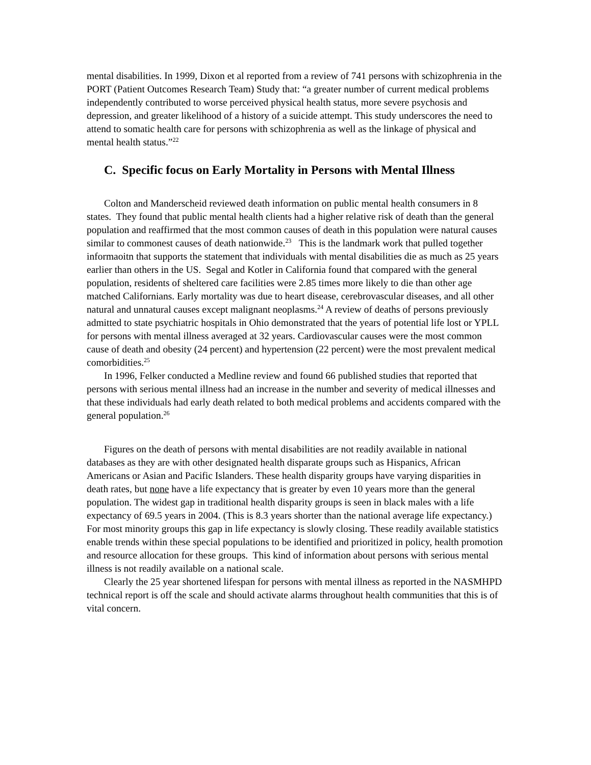mental disabilities. In 1999, Dixon et al reported from a review of 741 persons with schizophrenia in the PORT (Patient Outcomes Research Team) Study that: “a greater number of current medical problems independently contributed to worse perceived physical health status, more severe psychosis and depression, and greater likelihood of a history of a suicide attempt. This study underscores the need to attend to somatic health care for persons with schizophrenia as well as the linkage of physical and mental health status.”<sup>22</sup>
C. Specific focus on Early Mortality in Persons with Mental Illness
Colton and Manderscheid reviewed death information on public mental health consumers in 8 states. They found that public mental health clients had a higher relative risk of death than the general population and reaffirmed that the most common causes of death in this population were natural causes similar to commonest causes of death nationwide.<sup>23</sup> This is the landmark work that pulled together informaoitn that supports the statement that individuals with mental disabilities die as much as 25 years earlier than others in the US. Segal and Kotler in California found that compared with the general population, residents of sheltered care facilities were 2.85 times more likely to die than other age matched Californians. Early mortality was due to heart disease, cerebrovascular diseases, and all other natural and unnatural causes except malignant neoplasms.<sup>24</sup> A review of deaths of persons previously admitted to state psychiatric hospitals in Ohio demonstrated that the years of potential life lost or YPLL for persons with mental illness averaged at 32 years. Cardiovascular causes were the most common cause of death and obesity (24 percent) and hypertension (22 percent) were the most prevalent medical comorbidities.<sup>25</sup>
In 1996, Felker conducted a Medline review and found 66 published studies that reported that persons with serious mental illness had an increase in the number and severity of medical illnesses and that these individuals had early death related to both medical problems and accidents compared with the general population.<sup>26</sup>
Figures on the death of persons with mental disabilities are not readily available in national databases as they are with other designated health disparate groups such as Hispanics, African Americans or Asian and Pacific Islanders. These health disparity groups have varying disparities in death rates, but none have a life expectancy that is greater by even 10 years more than the general population. The widest gap in traditional health disparity groups is seen in black males with a life expectancy of 69.5 years in 2004. (This is 8.3 years shorter than the national average life expectancy.) For most minority groups this gap in life expectancy is slowly closing. These readily available statistics enable trends within these special populations to be identified and prioritized in policy, health promotion and resource allocation for these groups. This kind of information about persons with serious mental illness is not readily available on a national scale.
Clearly the 25 year shortened lifespan for persons with mental illness as reported in the NASMHPD technical report is off the scale and should activate alarms throughout health communities that this is of vital concern.